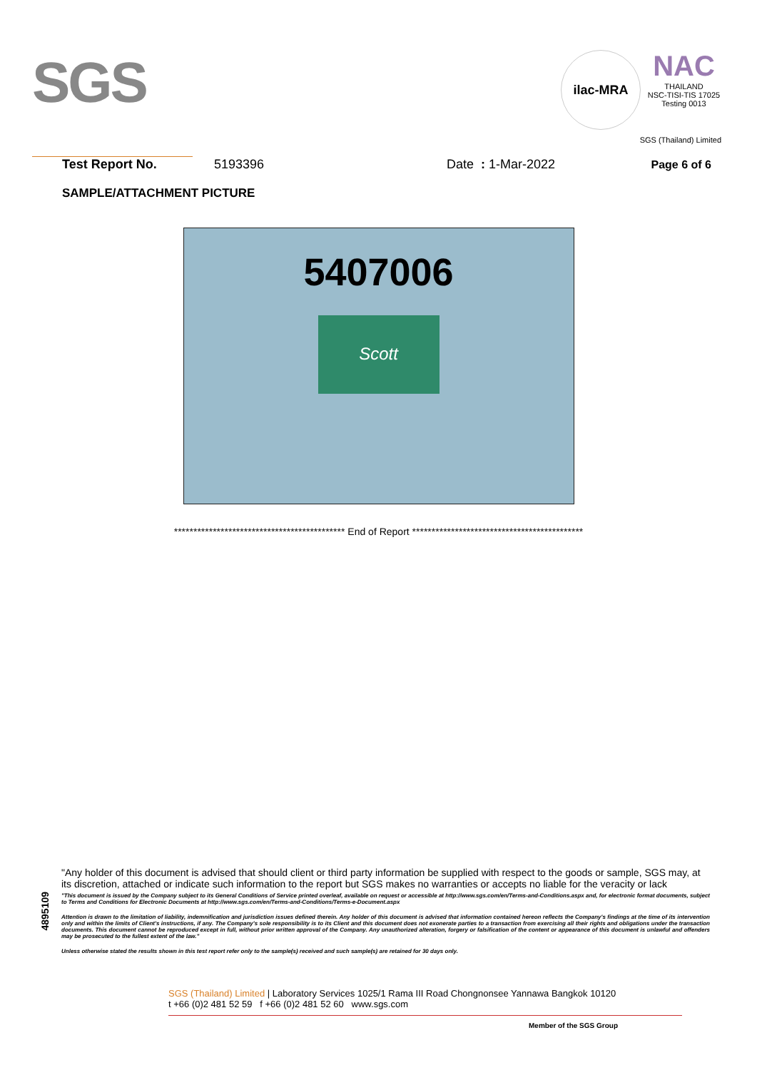SGS
ilac-MRA
NAC
THAILAND
NSC-TISI-TIS 17025
Testing 0013
SGS (Thailand) Limited
Test Report No. 5193396 Date : 1-Mar-2022 Page 6 of 6
SAMPLE/ATTACHMENT PICTURE
5407006
Scott
******************************************** End of Report ********************************************
4895109
"Any holder of this document is advised that should client or third party information be supplied with respect to the goods or sample, SGS may, at its discretion, attached or indicate such information to the report but SGS makes no warranties or accepts no liable for the veracity or lack
"This document is issued by the Company subject to its General Conditions of Service printed overleaf, available on request or accessible at http://www.sgs.com/en/Terms-and-Conditions.aspx and, for electronic format documents, subject to Terms and Conditions for Electronic Documents at http://www.sgs.com/en/Terms-and-Conditions/Terms-e-Document.aspx
Attention is drawn to the limitation of liability, indemnification and jurisdiction issues defined therein. Any holder of this document is advised that information contained hereon reflects the Company's findings at the time of its intervention only and within the limits of Client's instructions, if any. The Company's sole responsibility is to its Client and this document does not exonerate parties to a transaction from exercising all their rights and obligations under the transaction documents. This document cannot be reproduced except in full, without prior written approval of the Company. Any unauthorized alteration, forgery or falsification of the content or appearance of this document is unlawful and offenders may be prosecuted to the fullest extent of the law."
Unless otherwise stated the results shown in this test report refer only to the sample(s) received and such sample(s) are retained for 30 days only.
SGS (Thailand) Limited | Laboratory Services 1025/1 Rama III Road Chongnonsee Yannawa Bangkok 10120
t +66 (0)2 481 52 59 f +66 (0)2 481 52 60 www.sgs.com
Member of the SGS Group